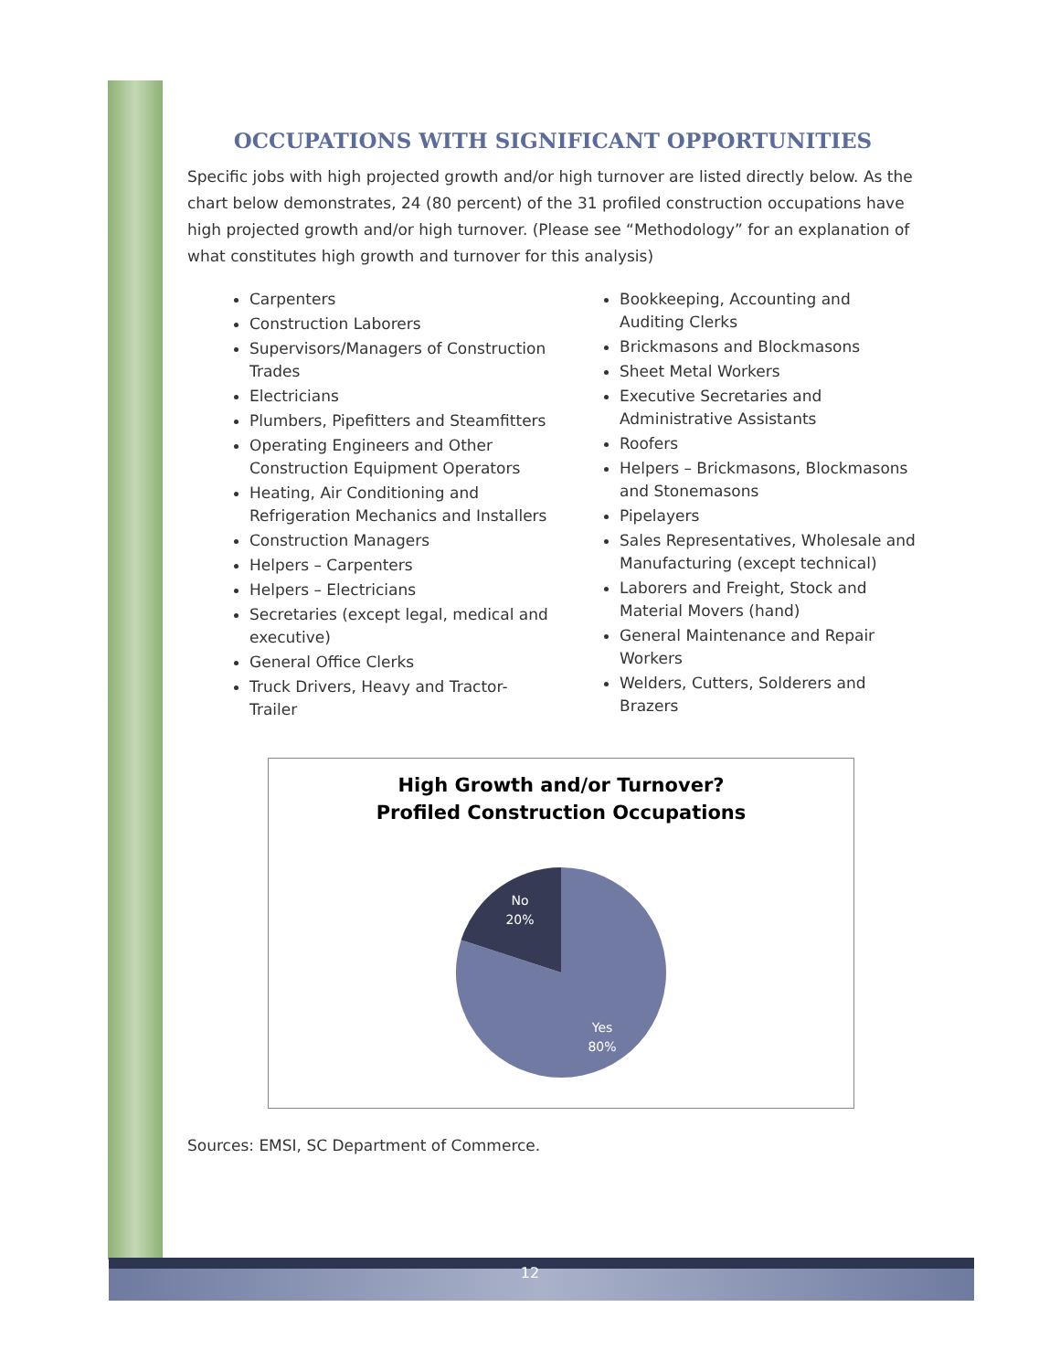OCCUPATIONS WITH SIGNIFICANT OPPORTUNITIES
Specific jobs with high projected growth and/or high turnover are listed directly below. As the chart below demonstrates, 24 (80 percent) of the 31 profiled construction occupations have high projected growth and/or high turnover. (Please see “Methodology” for an explanation of what constitutes high growth and turnover for this analysis)
Carpenters
Construction Laborers
Supervisors/Managers of Construction Trades
Electricians
Plumbers, Pipefitters and Steamfitters
Operating Engineers and Other Construction Equipment Operators
Heating, Air Conditioning and Refrigeration Mechanics and Installers
Construction Managers
Helpers – Carpenters
Helpers – Electricians
Secretaries (except legal, medical and executive)
General Office Clerks
Truck Drivers, Heavy and Tractor-Trailer
Bookkeeping, Accounting and Auditing Clerks
Brickmasons and Blockmasons
Sheet Metal Workers
Executive Secretaries and Administrative Assistants
Roofers
Helpers – Brickmasons, Blockmasons and Stonemasons
Pipelayers
Sales Representatives, Wholesale and Manufacturing (except technical)
Laborers and Freight, Stock and Material Movers (hand)
General Maintenance and Repair Workers
Welders, Cutters, Solderers and Brazers
High Growth and/or Turnover?
Profiled Construction Occupations
No
20%
Yes
80%
Sources: EMSI, SC Department of Commerce.
12